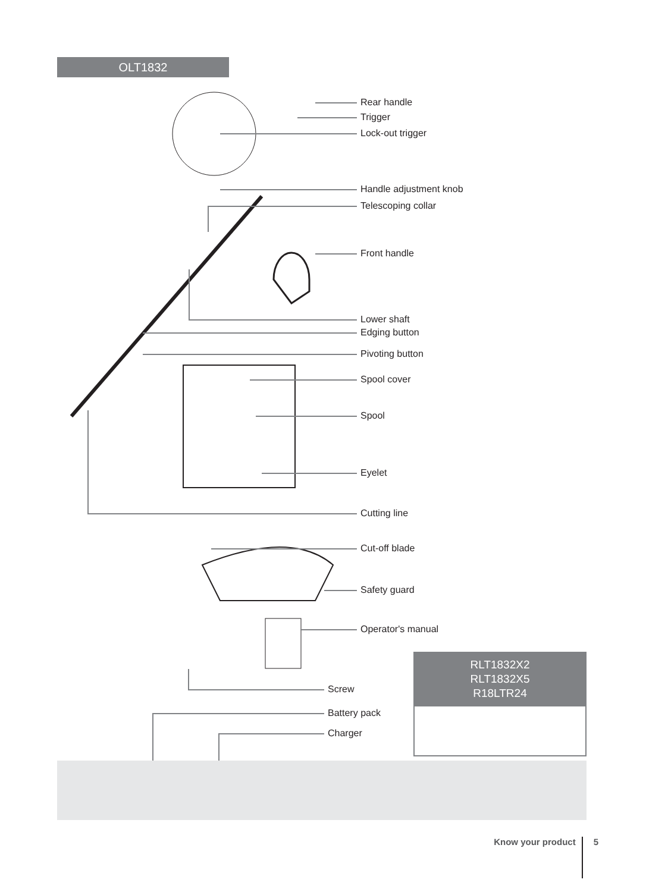OLT1832
Rear handle
Trigger
Lock-out trigger
Handle adjustment knob
Telescoping collar
Front handle
Lower shaft
Edging button
Pivoting button
Spool cover
Spool
Eyelet
Cutting line
Cut-off blade
Safety guard
Operator's manual
Screw
Battery pack
Charger
RLT1832X2
RLT1832X5
R18LTR24
Know your product 5